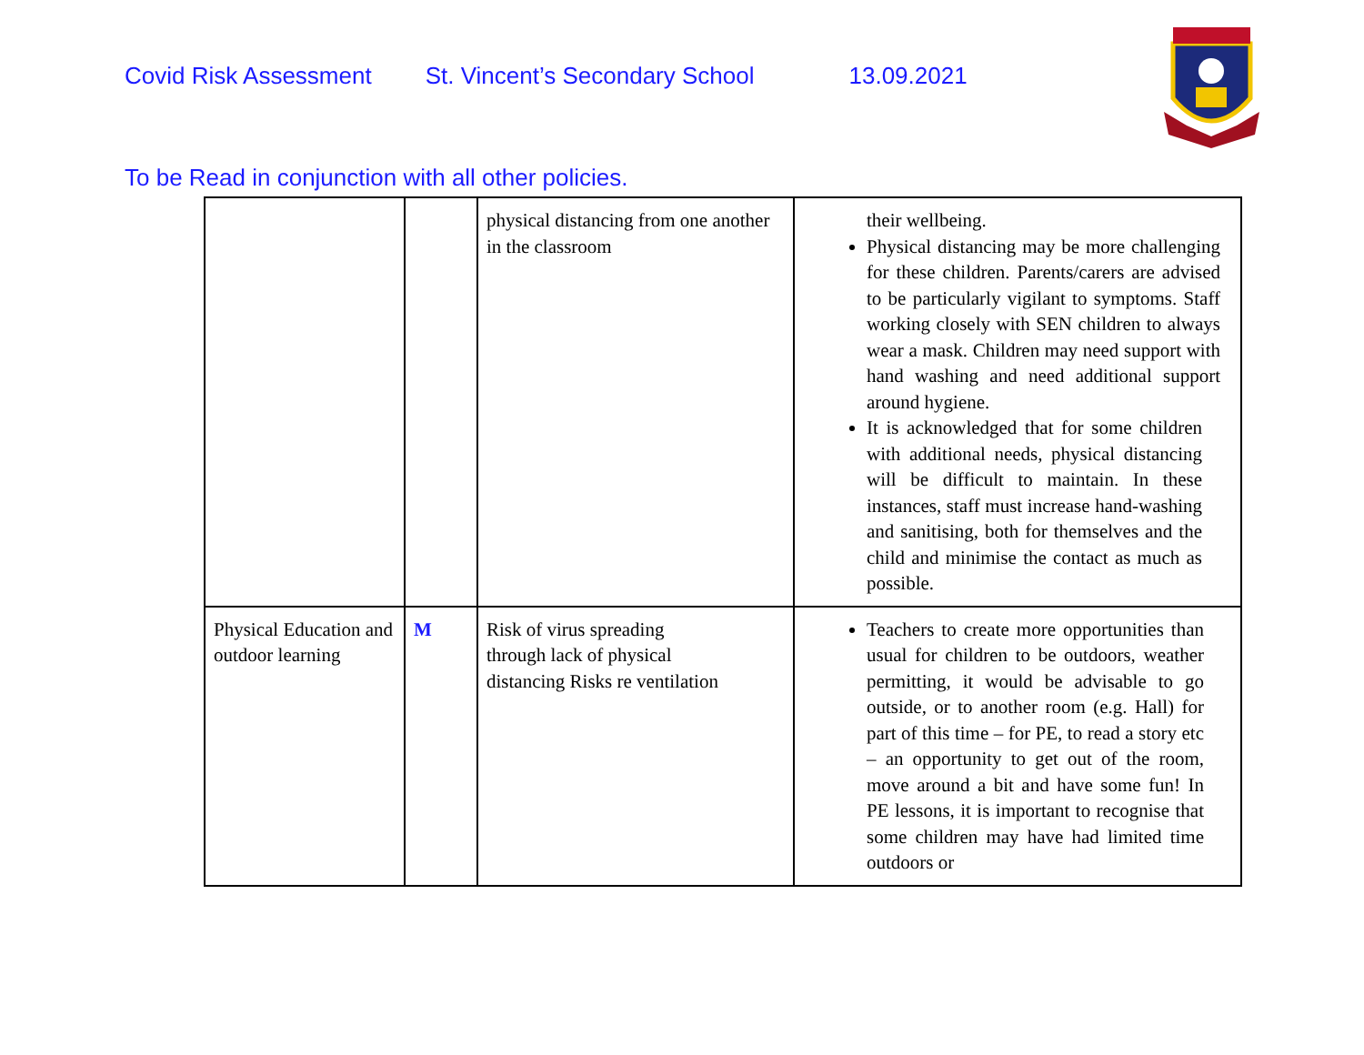Covid Risk Assessment St. Vincent’s Secondary School 13.09.2021
To be Read in conjunction with all other policies.
| | | physical distancing from one another in the classroom | their wellbeing. Physical distancing may be more challenging for these children. Parents/carers are advised to be particularly vigilant to symptoms. Staff working closely with SEN children to always wear a mask. Children may need support with hand washing and need additional support around hygiene. It is acknowledged that for some children with additional needs, physical distancing will be difficult to maintain. In these instances, staff must increase hand-washing and sanitising, both for themselves and the child and minimise the contact as much as possible. |
| Physical Education and outdoor learning | M | Risk of virus spreading through lack of physical distancing Risks re ventilation | Teachers to create more opportunities than usual for children to be outdoors, weather permitting, it would be advisable to go outside, or to another room (e.g. Hall) for part of this time – for PE, to read a story etc – an opportunity to get out of the room, move around a bit and have some fun! In PE lessons, it is important to recognise that some children may have had limited time outdoors or |